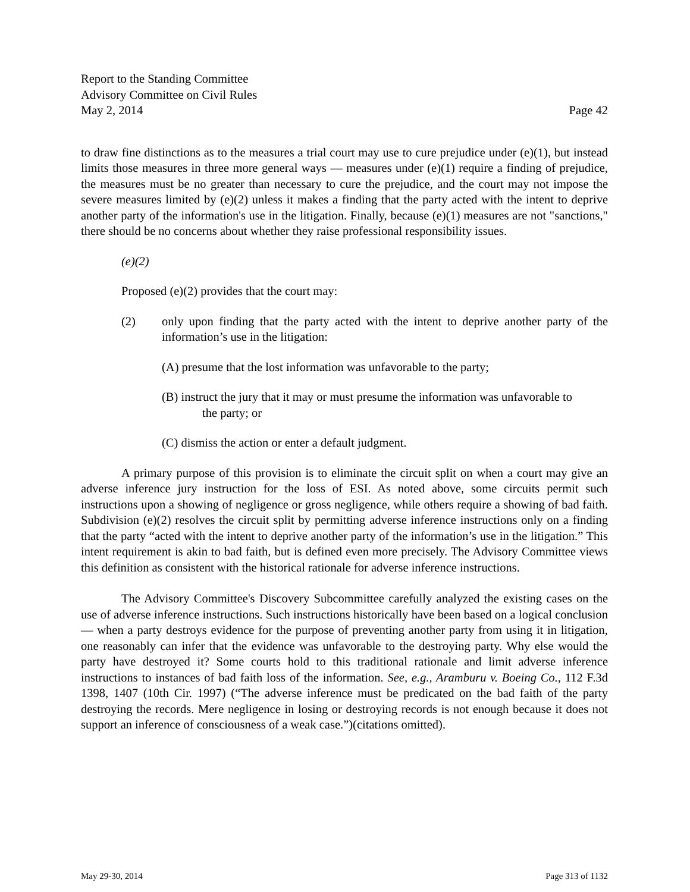Report to the Standing Committee
Advisory Committee on Civil Rules
May 2, 2014 Page 42
to draw fine distinctions as to the measures a trial court may use to cure prejudice under (e)(1), but instead limits those measures in three more general ways — measures under (e)(1) require a finding of prejudice, the measures must be no greater than necessary to cure the prejudice, and the court may not impose the severe measures limited by (e)(2) unless it makes a finding that the party acted with the intent to deprive another party of the information's use in the litigation. Finally, because (e)(1) measures are not "sanctions," there should be no concerns about whether they raise professional responsibility issues.
(e)(2)
Proposed (e)(2) provides that the court may:
(2) only upon finding that the party acted with the intent to deprive another party of the information’s use in the litigation:
(A) presume that the lost information was unfavorable to the party;
(B) instruct the jury that it may or must presume the information was unfavorable to
the party; or
(C) dismiss the action or enter a default judgment.
A primary purpose of this provision is to eliminate the circuit split on when a court may give an adverse inference jury instruction for the loss of ESI. As noted above, some circuits permit such instructions upon a showing of negligence or gross negligence, while others require a showing of bad faith. Subdivision (e)(2) resolves the circuit split by permitting adverse inference instructions only on a finding that the party “acted with the intent to deprive another party of the information’s use in the litigation.” This intent requirement is akin to bad faith, but is defined even more precisely. The Advisory Committee views this definition as consistent with the historical rationale for adverse inference instructions.
The Advisory Committee's Discovery Subcommittee carefully analyzed the existing cases on the use of adverse inference instructions. Such instructions historically have been based on a logical conclusion — when a party destroys evidence for the purpose of preventing another party from using it in litigation, one reasonably can infer that the evidence was unfavorable to the destroying party. Why else would the party have destroyed it? Some courts hold to this traditional rationale and limit adverse inference instructions to instances of bad faith loss of the information. See, e.g., Aramburu v. Boeing Co., 112 F.3d 1398, 1407 (10th Cir. 1997) (“The adverse inference must be predicated on the bad faith of the party destroying the records. Mere negligence in losing or destroying records is not enough because it does not support an inference of consciousness of a weak case.”)(citations omitted).
May 29-30, 2014 Page 313 of 1132